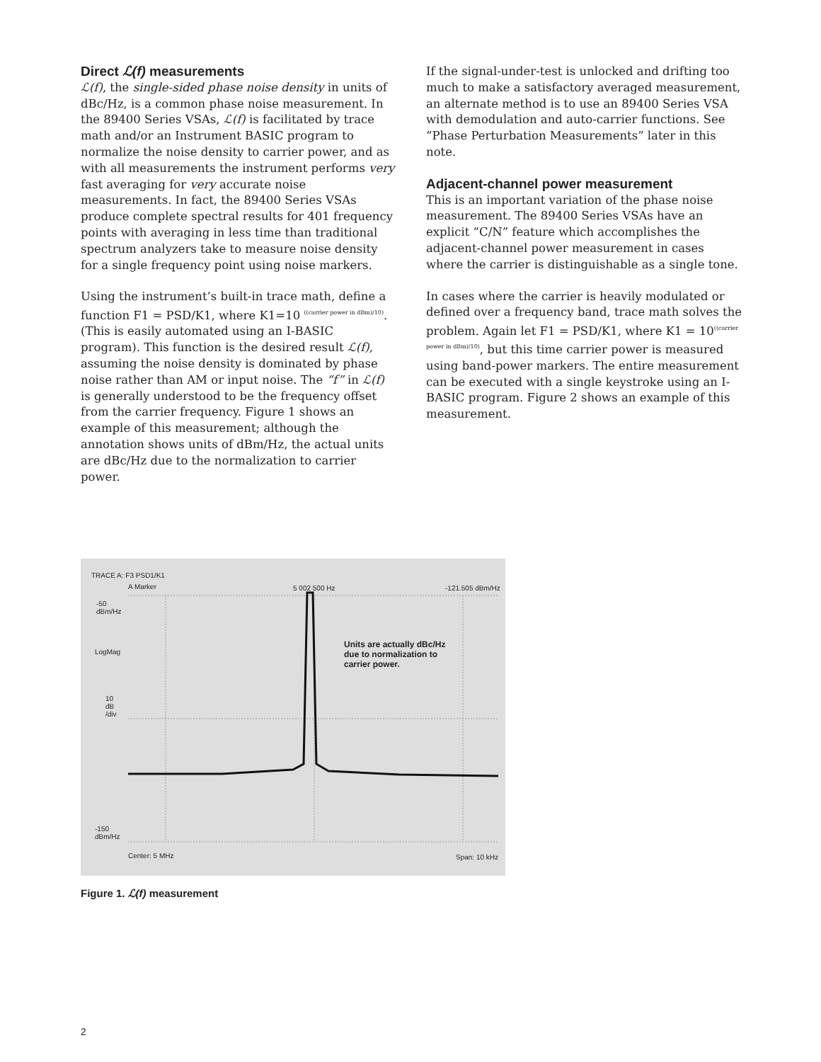Direct ℒ(f) measurements
ℒ(f), the single-sided phase noise density in units of dBc/Hz, is a common phase noise measurement. In the 89400 Series VSAs, ℒ(f) is facilitated by trace math and/or an Instrument BASIC program to normalize the noise density to carrier power, and as with all measurements the instrument performs very fast averaging for very accurate noise measurements. In fact, the 89400 Series VSAs produce complete spectral results for 401 frequency points with averaging in less time than traditional spectrum analyzers take to measure noise density for a single frequency point using noise markers.
Using the instrument’s built-in trace math, define a function F1 = PSD/K1, where K1=10 <sup>((carrier power in dBm)/10)</sup>. (This is easily automated using an I-BASIC program). This function is the desired result ℒ(f), assuming the noise density is dominated by phase noise rather than AM or input noise. The “f” in ℒ(f) is generally understood to be the frequency offset from the carrier frequency. Figure 1 shows an example of this measurement; although the annotation shows units of dBm/Hz, the actual units are dBc/Hz due to the normalization to carrier power.
If the signal-under-test is unlocked and drifting too much to make a satisfactory averaged measurement, an alternate method is to use an 89400 Series VSA with demodulation and auto-carrier functions. See “Phase Perturbation Measurements” later in this note.
Adjacent-channel power measurement
This is an important variation of the phase noise measurement. The 89400 Series VSAs have an explicit “C/N” feature which accomplishes the adjacent-channel power measurement in cases where the carrier is distinguishable as a single tone.
In cases where the carrier is heavily modulated or defined over a frequency band, trace math solves the problem. Again let F1 = PSD/K1, where K1 = 10<sup>((carrier power in dBm)/10)</sup>, but this time carrier power is measured using band-power markers. The entire measurement can be executed with a single keystroke using an I-BASIC program. Figure 2 shows an example of this measurement.
TRACE A: F3 PSD1/K1
A Marker 5 002 500 Hz -121.505 dBm/Hz
-50
dBm/Hz
LogMag
10
dB
/div
Units are actually dBc/Hz
due to normalization to
carrier power.
-150
dBm/Hz
Center: 5 MHz Span: 10 kHz
Figure 1. ℒ(f) measurement
2